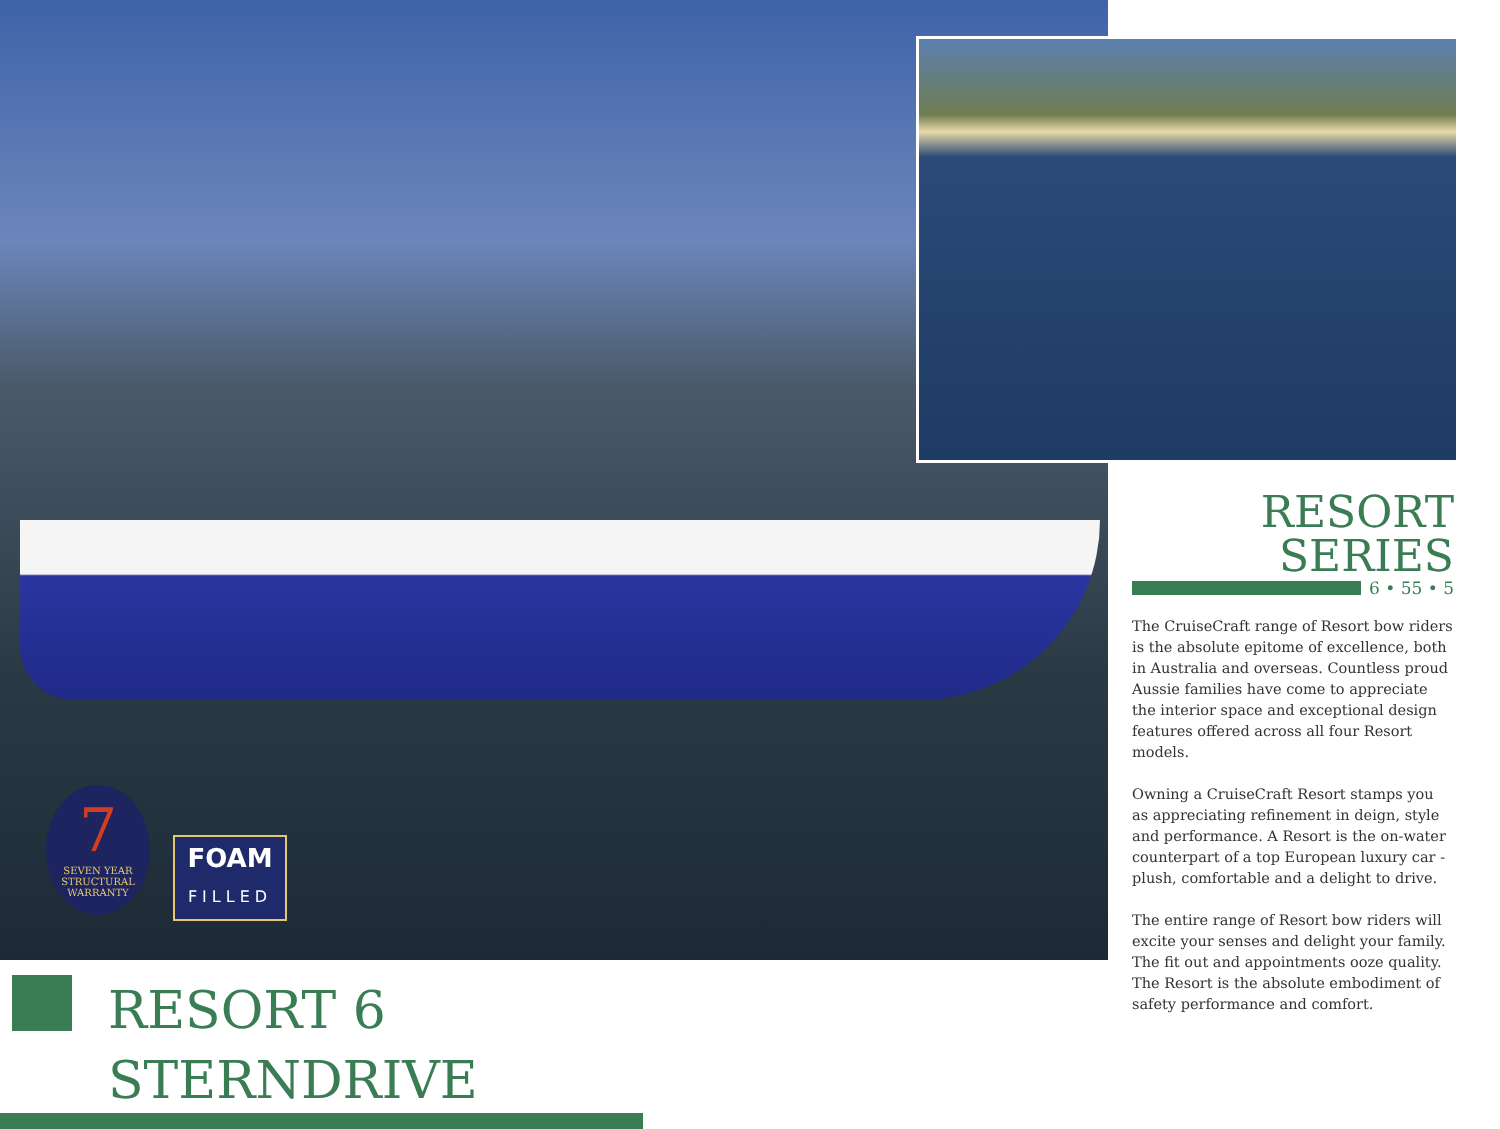7
SEVEN YEAR
STRUCTURAL WARRANTY
FOAM
FILLED
RESORT SERIES
6 • 55 • 5
The CruiseCraft range of Resort bow riders is the absolute epitome of excellence, both in Australia and overseas. Countless proud Aussie families have come to appreciate the interior space and exceptional design features offered across all four Resort models.
Owning a CruiseCraft Resort stamps you as appreciating refinement in deign, style and performance. A Resort is the on-water counterpart of a top European luxury car - plush, comfortable and a delight to drive.
The entire range of Resort bow riders will excite your senses and delight your family. The fit out and appointments ooze quality. The Resort is the absolute embodiment of safety performance and comfort.
RESORT 6 STERNDRIVE